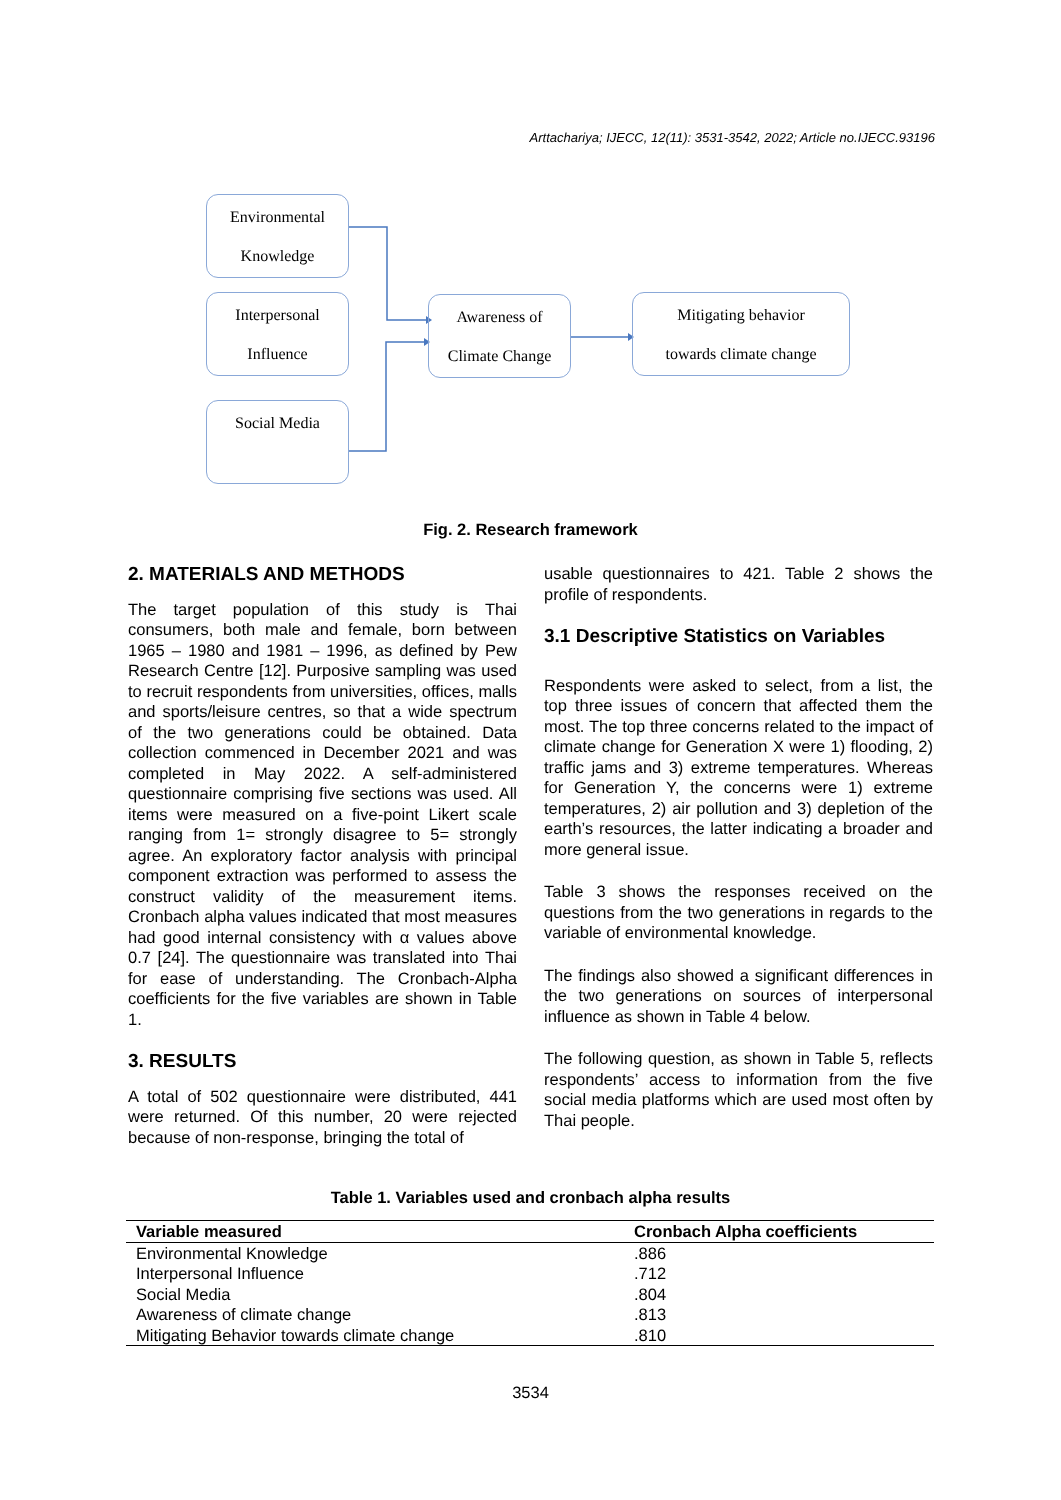Arttachariya; IJECC, 12(11): 3531-3542, 2022; Article no.IJECC.93196
Environmental
Knowledge
Interpersonal
Influence
Social Media
Awareness of
Climate Change
Mitigating behavior
towards climate change
Fig. 2. Research framework
2. MATERIALS AND METHODS
The target population of this study is Thai consumers, both male and female, born between 1965 – 1980 and 1981 – 1996, as defined by Pew Research Centre [12]. Purposive sampling was used to recruit respondents from universities, offices, malls and sports/leisure centres, so that a wide spectrum of the two generations could be obtained. Data collection commenced in December 2021 and was completed in May 2022. A self-administered questionnaire comprising five sections was used. All items were measured on a five-point Likert scale ranging from 1= strongly disagree to 5= strongly agree. An exploratory factor analysis with principal component extraction was performed to assess the construct validity of the measurement items. Cronbach alpha values indicated that most measures had good internal consistency with α values above 0.7 [24]. The questionnaire was translated into Thai for ease of understanding. The Cronbach-Alpha coefficients for the five variables are shown in Table 1.
3. RESULTS
A total of 502 questionnaire were distributed, 441 were returned. Of this number, 20 were rejected because of non-response, bringing the total of
usable questionnaires to 421. Table 2 shows the profile of respondents.
3.1 Descriptive Statistics on Variables
Respondents were asked to select, from a list, the top three issues of concern that affected them the most. The top three concerns related to the impact of climate change for Generation X were 1) flooding, 2) traffic jams and 3) extreme temperatures. Whereas for Generation Y, the concerns were 1) extreme temperatures, 2) air pollution and 3) depletion of the earth’s resources, the latter indicating a broader and more general issue.
Table 3 shows the responses received on the questions from the two generations in regards to the variable of environmental knowledge.
The findings also showed a significant differences in the two generations on sources of interpersonal influence as shown in Table 4 below.
The following question, as shown in Table 5, reflects respondents’ access to information from the five social media platforms which are used most often by Thai people.
Table 1. Variables used and cronbach alpha results
| Variable measured | Cronbach Alpha coefficients |
| --- | --- |
| Environmental Knowledge | .886 |
| Interpersonal Influence | .712 |
| Social Media | .804 |
| Awareness of climate change | .813 |
| Mitigating Behavior towards climate change | .810 |
3534